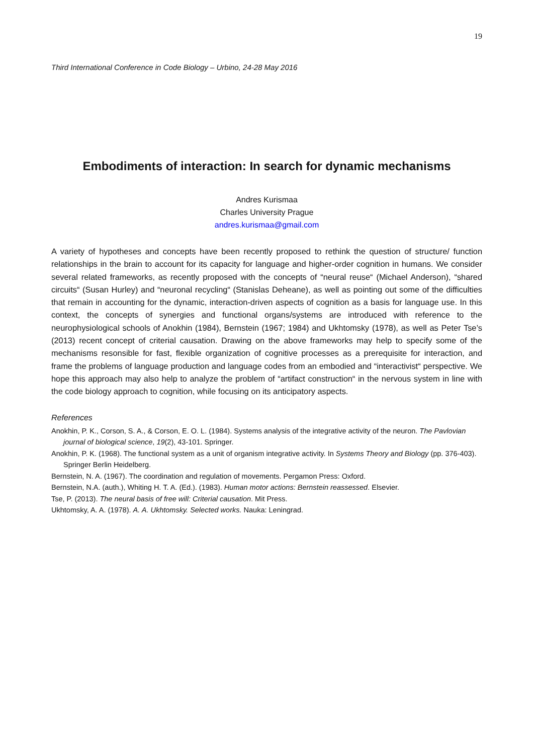19
Third International Conference in Code Biology – Urbino, 24-28 May 2016
Embodiments of interaction: In search for dynamic mechanisms
Andres Kurismaa
Charles University Prague
andres.kurismaa@gmail.com
A variety of hypotheses and concepts have been recently proposed to rethink the question of structure/ function relationships in the brain to account for its capacity for language and higher-order cognition in humans. We consider several related frameworks, as recently proposed with the concepts of “neural reuse“ (Michael Anderson), “shared circuits“ (Susan Hurley) and “neuronal recycling“ (Stanislas Deheane), as well as pointing out some of the difficulties that remain in accounting for the dynamic, interaction-driven aspects of cognition as a basis for language use. In this context, the concepts of synergies and functional organs/systems are introduced with reference to the neurophysiological schools of Anokhin (1984), Bernstein (1967; 1984) and Ukhtomsky (1978), as well as Peter Tse’s (2013) recent concept of criterial causation. Drawing on the above frameworks may help to specify some of the mechanisms resonsible for fast, flexible organization of cognitive processes as a prerequisite for interaction, and frame the problems of language production and language codes from an embodied and “interactivist“ perspective. We hope this approach may also help to analyze the problem of “artifact construction“ in the nervous system in line with the code biology approach to cognition, while focusing on its anticipatory aspects.
References
Anokhin, P. K., Corson, S. A., & Corson, E. O. L. (1984). Systems analysis of the integrative activity of the neuron. The Pavlovian journal of biological science, 19(2), 43-101. Springer.
Anokhin, P. K. (1968). The functional system as a unit of organism integrative activity. In Systems Theory and Biology (pp. 376-403). Springer Berlin Heidelberg.
Bernstein, N. A. (1967). The coordination and regulation of movements. Pergamon Press: Oxford.
Bernstein, N.A. (auth.), Whiting H. T. A. (Ed.). (1983). Human motor actions: Bernstein reassessed. Elsevier.
Tse, P. (2013). The neural basis of free will: Criterial causation. Mit Press.
Ukhtomsky, A. A. (1978). A. A. Ukhtomsky. Selected works. Nauka: Leningrad.